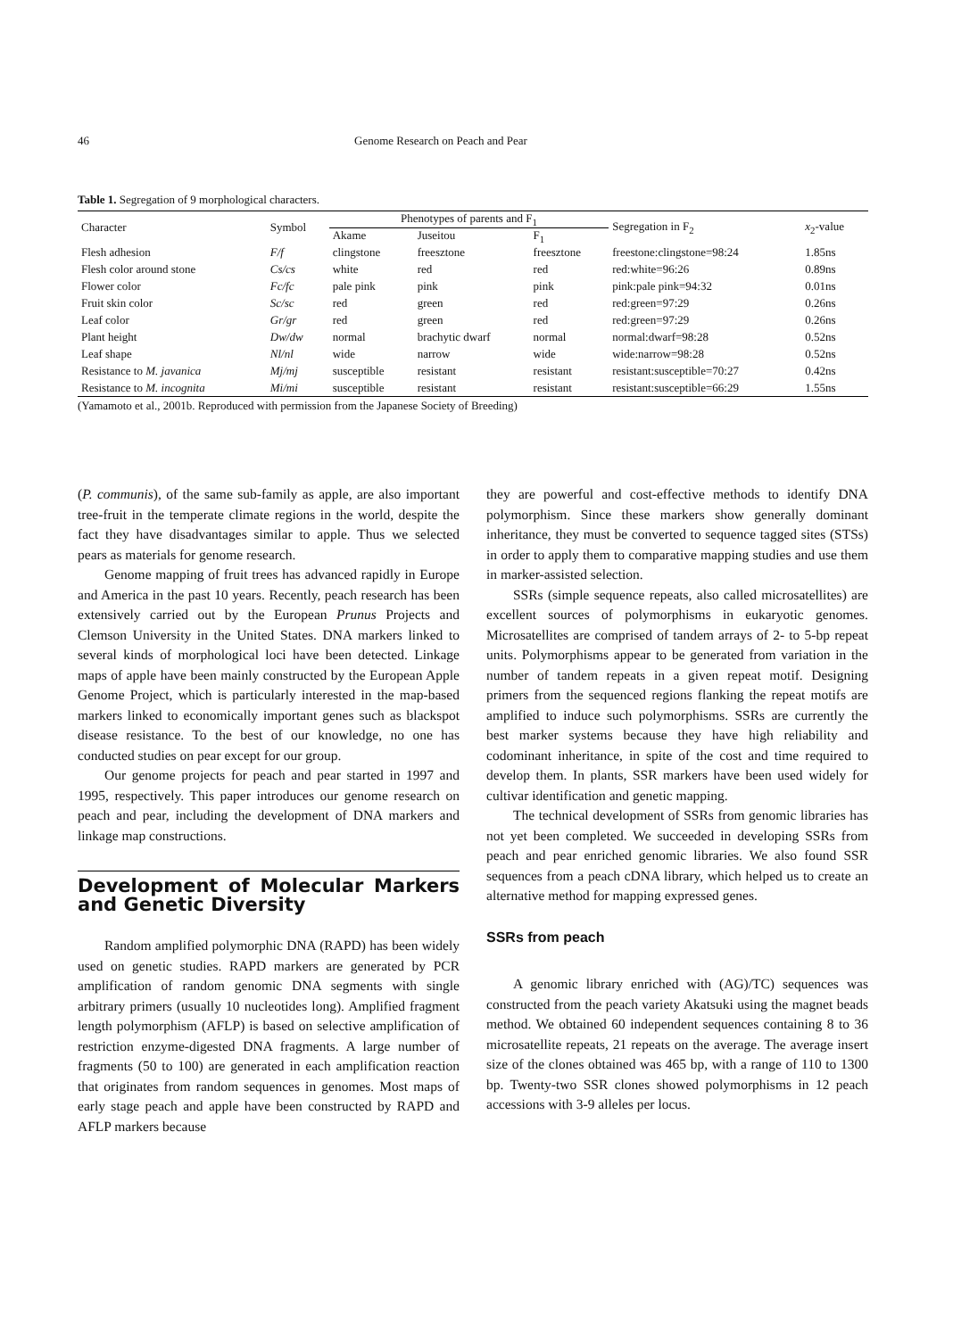46 Genome Research on Peach and Pear
Table 1. Segregation of 9 morphological characters.
| Character | Symbol | Phenotypes of parents and F<sub>1</sub> | | | Segregation in F<sub>2</sub> | x<sub>2</sub>-value |
| --- | --- | --- | --- | --- | --- | --- |
| | | Akame | Juseitou | F<sub>1</sub> | | |
| Flesh adhesion | F/f | clingstone | freesztone | freesztone | freestone:clingstone=98:24 | 1.85ns |
| Flesh color around stone | Cs/cs | white | red | red | red:white=96:26 | 0.89ns |
| Flower color | Fc/fc | pale pink | pink | pink | pink:pale pink=94:32 | 0.01ns |
| Fruit skin color | Sc/sc | red | green | red | red:green=97:29 | 0.26ns |
| Leaf color | Gr/gr | red | green | red | red:green=97:29 | 0.26ns |
| Plant height | Dw/dw | normal | brachytic dwarf | normal | normal:dwarf=98:28 | 0.52ns |
| Leaf shape | Nl/nl | wide | narrow | wide | wide:narrow=98:28 | 0.52ns |
| Resistance to M. javanica | Mj/mj | susceptible | resistant | resistant | resistant:susceptible=70:27 | 0.42ns |
| Resistance to M. incognita | Mi/mi | susceptible | resistant | resistant | resistant:susceptible=66:29 | 1.55ns |
(Yamamoto et al., 2001b. Reproduced with permission from the Japanese Society of Breeding)
(P. communis), of the same sub-family as apple, are also important tree-fruit in the temperate climate regions in the world, despite the fact they have disadvantages similar to apple. Thus we selected pears as materials for genome research.
Genome mapping of fruit trees has advanced rapidly in Europe and America in the past 10 years. Recently, peach research has been extensively carried out by the European Prunus Projects and Clemson University in the United States. DNA markers linked to several kinds of morphological loci have been detected. Linkage maps of apple have been mainly constructed by the European Apple Genome Project, which is particularly interested in the map-based markers linked to economically important genes such as blackspot disease resistance. To the best of our knowledge, no one has conducted studies on pear except for our group.
Our genome projects for peach and pear started in 1997 and 1995, respectively. This paper introduces our genome research on peach and pear, including the development of DNA markers and linkage map constructions.
Development of Molecular Markers and Genetic Diversity
Random amplified polymorphic DNA (RAPD) has been widely used on genetic studies. RAPD markers are generated by PCR amplification of random genomic DNA segments with single arbitrary primers (usually 10 nucleotides long). Amplified fragment length polymorphism (AFLP) is based on selective amplification of restriction enzyme-digested DNA fragments. A large number of fragments (50 to 100) are generated in each amplification reaction that originates from random sequences in genomes. Most maps of early stage peach and apple have been constructed by RAPD and AFLP markers because
they are powerful and cost-effective methods to identify DNA polymorphism. Since these markers show generally dominant inheritance, they must be converted to sequence tagged sites (STSs) in order to apply them to comparative mapping studies and use them in marker-assisted selection.
SSRs (simple sequence repeats, also called microsatellites) are excellent sources of polymorphisms in eukaryotic genomes. Microsatellites are comprised of tandem arrays of 2- to 5-bp repeat units. Polymorphisms appear to be generated from variation in the number of tandem repeats in a given repeat motif. Designing primers from the sequenced regions flanking the repeat motifs are amplified to induce such polymorphisms. SSRs are currently the best marker systems because they have high reliability and codominant inheritance, in spite of the cost and time required to develop them. In plants, SSR markers have been used widely for cultivar identification and genetic mapping.
The technical development of SSRs from genomic libraries has not yet been completed. We succeeded in developing SSRs from peach and pear enriched genomic libraries. We also found SSR sequences from a peach cDNA library, which helped us to create an alternative method for mapping expressed genes.
SSRs from peach
A genomic library enriched with (AG)/TC) sequences was constructed from the peach variety Akatsuki using the magnet beads method. We obtained 60 independent sequences containing 8 to 36 microsatellite repeats, 21 repeats on the average. The average insert size of the clones obtained was 465 bp, with a range of 110 to 1300 bp. Twenty-two SSR clones showed polymorphisms in 12 peach accessions with 3-9 alleles per locus.